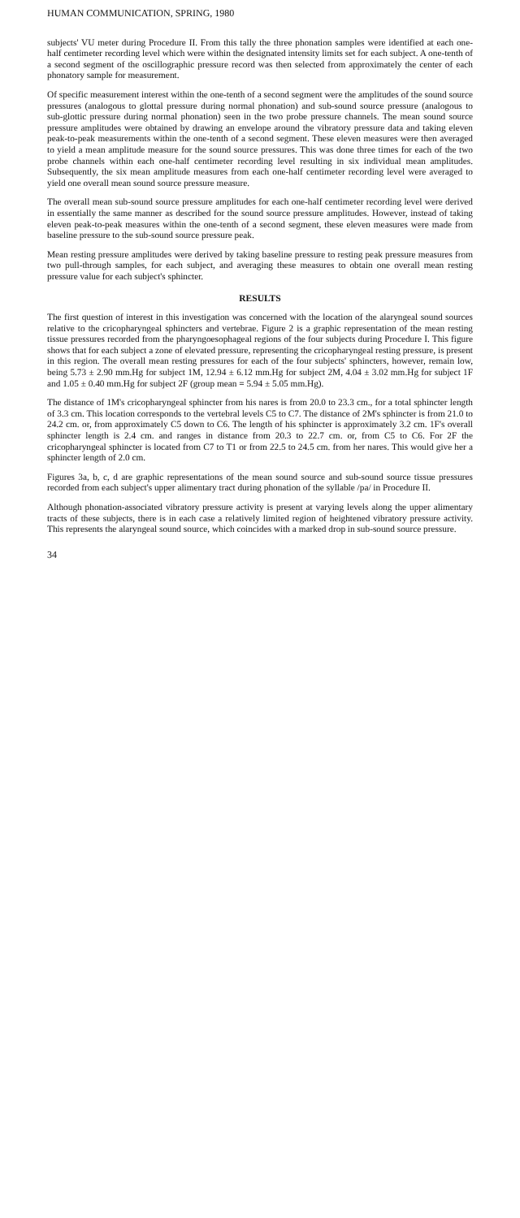HUMAN COMMUNICATION, SPRING, 1980
subjects' VU meter during Procedure II. From this tally the three phonation samples were identified at each one-half centimeter recording level which were within the designated intensity limits set for each subject. A one-tenth of a second segment of the oscillographic pressure record was then selected from approximately the center of each phonatory sample for measurement.
Of specific measurement interest within the one-tenth of a second segment were the amplitudes of the sound source pressures (analogous to glottal pressure during normal phonation) and sub-sound source pressure (analogous to sub-glottic pressure during normal phonation) seen in the two probe pressure channels. The mean sound source pressure amplitudes were obtained by drawing an envelope around the vibratory pressure data and taking eleven peak-to-peak measurements within the one-tenth of a second segment. These eleven measures were then averaged to yield a mean amplitude measure for the sound source pressures. This was done three times for each of the two probe channels within each one-half centimeter recording level resulting in six individual mean amplitudes. Subsequently, the six mean amplitude measures from each one-half centimeter recording level were averaged to yield one overall mean sound source pressure measure.
The overall mean sub-sound source pressure amplitudes for each one-half centimeter recording level were derived in essentially the same manner as described for the sound source pressure amplitudes. However, instead of taking eleven peak-to-peak measures within the one-tenth of a second segment, these eleven measures were made from baseline pressure to the sub-sound source pressure peak.
Mean resting pressure amplitudes were derived by taking baseline pressure to resting peak pressure measures from two pull-through samples, for each subject, and averaging these measures to obtain one overall mean resting pressure value for each subject's sphincter.
RESULTS
The first question of interest in this investigation was concerned with the location of the alaryngeal sound sources relative to the cricopharyngeal sphincters and vertebrae. Figure 2 is a graphic representation of the mean resting tissue pressures recorded from the pharyngoesophageal regions of the four subjects during Procedure I. This figure shows that for each subject a zone of elevated pressure, representing the cricopharyngeal resting pressure, is present in this region. The overall mean resting pressures for each of the four subjects' sphincters, however, remain low, being 5.73 ± 2.90 mm.Hg for subject 1M, 12.94 ± 6.12 mm.Hg for subject 2M, 4.04 ± 3.02 mm.Hg for subject 1F and 1.05 ± 0.40 mm.Hg for subject 2F (group mean = 5.94 ± 5.05 mm.Hg).
The distance of 1M's cricopharyngeal sphincter from his nares is from 20.0 to 23.3 cm., for a total sphincter length of 3.3 cm. This location corresponds to the vertebral levels C5 to C7. The distance of 2M's sphincter is from 21.0 to 24.2 cm. or, from approximately C5 down to C6. The length of his sphincter is approximately 3.2 cm. 1F's overall sphincter length is 2.4 cm. and ranges in distance from 20.3 to 22.7 cm. or, from C5 to C6. For 2F the cricopharyngeal sphincter is located from C7 to T1 or from 22.5 to 24.5 cm. from her nares. This would give her a sphincter length of 2.0 cm.
Figures 3a, b, c, d are graphic representations of the mean sound source and sub-sound source tissue pressures recorded from each subject's upper alimentary tract during phonation of the syllable /pa/ in Procedure II.
Although phonation-associated vibratory pressure activity is present at varying levels along the upper alimentary tracts of these subjects, there is in each case a relatively limited region of heightened vibratory pressure activity. This represents the alaryngeal sound source, which coincides with a marked drop in sub-sound source pressure.
34